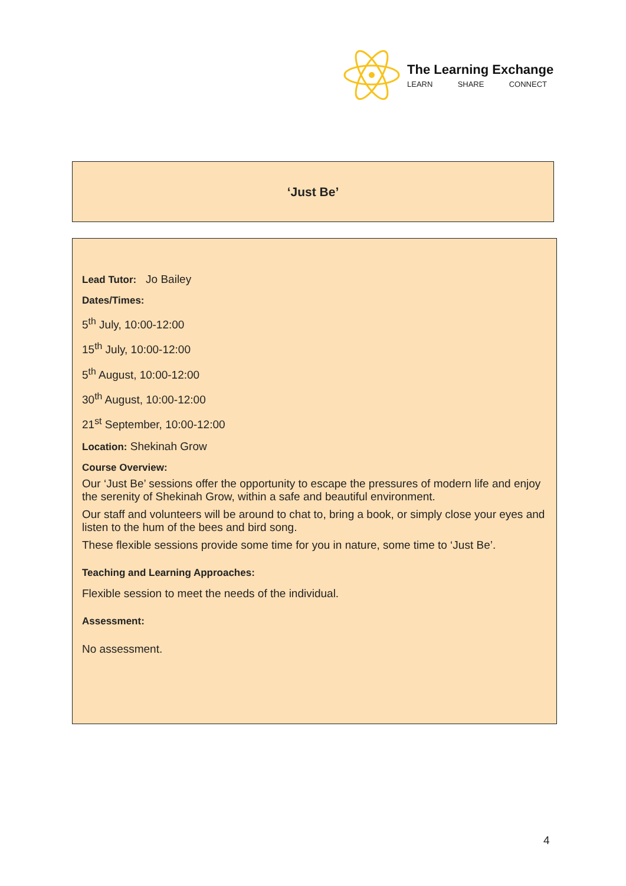The Learning Exchange
LEARN SHARE CONNECT
‘Just Be’
Lead Tutor: Jo Bailey
Dates/Times:
5<sup>th</sup> July, 10:00-12:00
15<sup>th</sup> July, 10:00-12:00
5<sup>th</sup> August, 10:00-12:00
30<sup>th</sup> August, 10:00-12:00
21<sup>st</sup> September, 10:00-12:00
Location: Shekinah Grow
Course Overview:
Our ‘Just Be’ sessions offer the opportunity to escape the pressures of modern life and enjoy the serenity of Shekinah Grow, within a safe and beautiful environment.
Our staff and volunteers will be around to chat to, bring a book, or simply close your eyes and listen to the hum of the bees and bird song.
These flexible sessions provide some time for you in nature, some time to ‘Just Be’.
Teaching and Learning Approaches:
Flexible session to meet the needs of the individual.
Assessment:
No assessment.
4